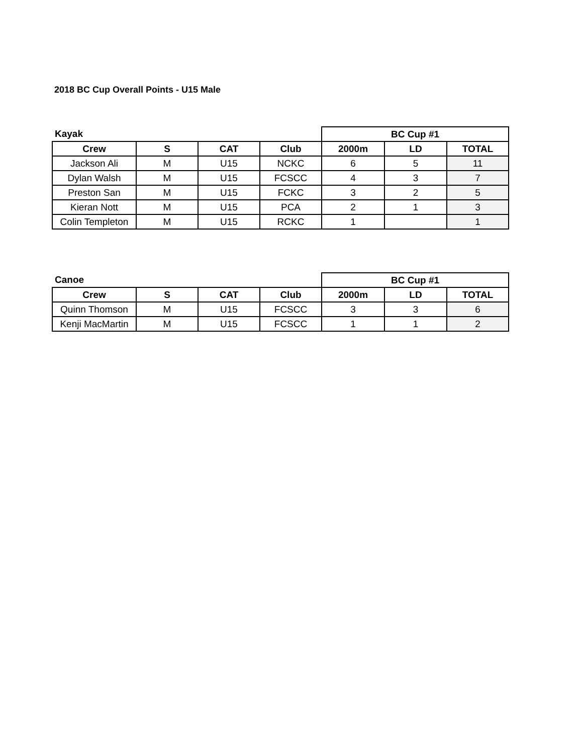2018 BC Cup Overall Points - U15 Male
| Kayak | | | | BC Cup #1 | | |
| Crew | S | CAT | Club | 2000m | LD | TOTAL |
| Jackson Ali | M | U15 | NCKC | 6 | 5 | 11 |
| Dylan Walsh | M | U15 | FCSCC | 4 | 3 | 7 |
| Preston San | M | U15 | FCKC | 3 | 2 | 5 |
| Kieran Nott | M | U15 | PCA | 2 | 1 | 3 |
| Colin Templeton | M | U15 | RCKC | 1 | | 1 |
| Canoe | | | | BC Cup #1 | | |
| Crew | S | CAT | Club | 2000m | LD | TOTAL |
| Quinn Thomson | M | U15 | FCSCC | 3 | 3 | 6 |
| Kenji MacMartin | M | U15 | FCSCC | 1 | 1 | 2 |